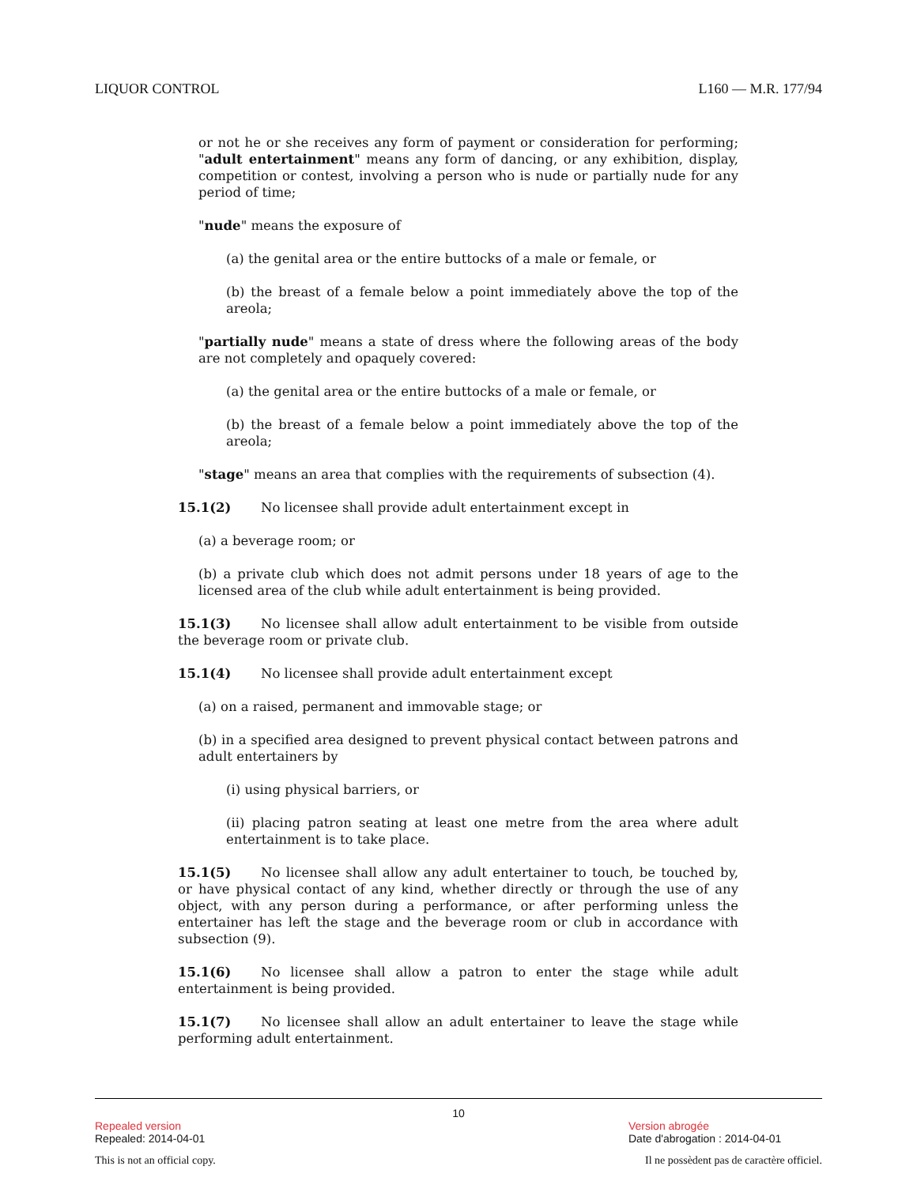LIQUOR CONTROL L160 — M.R. 177/94
or not he or she receives any form of payment or consideration for performing; "adult entertainment" means any form of dancing, or any exhibition, display, competition or contest, involving a person who is nude or partially nude for any period of time;
"nude" means the exposure of
(a) the genital area or the entire buttocks of a male or female, or
(b) the breast of a female below a point immediately above the top of the areola;
"partially nude" means a state of dress where the following areas of the body are not completely and opaquely covered:
(a) the genital area or the entire buttocks of a male or female, or
(b) the breast of a female below a point immediately above the top of the areola;
"stage" means an area that complies with the requirements of subsection (4).
15.1(2) No licensee shall provide adult entertainment except in
(a) a beverage room; or
(b) a private club which does not admit persons under 18 years of age to the licensed area of the club while adult entertainment is being provided.
15.1(3) No licensee shall allow adult entertainment to be visible from outside the beverage room or private club.
15.1(4) No licensee shall provide adult entertainment except
(a) on a raised, permanent and immovable stage; or
(b) in a specified area designed to prevent physical contact between patrons and adult entertainers by
(i) using physical barriers, or
(ii) placing patron seating at least one metre from the area where adult entertainment is to take place.
15.1(5) No licensee shall allow any adult entertainer to touch, be touched by, or have physical contact of any kind, whether directly or through the use of any object, with any person during a performance, or after performing unless the entertainer has left the stage and the beverage room or club in accordance with subsection (9).
15.1(6) No licensee shall allow a patron to enter the stage while adult entertainment is being provided.
15.1(7) No licensee shall allow an adult entertainer to leave the stage while performing adult entertainment.
10
Repealed version
Repealed: 2014-04-01
Version abrogée
Date d'abrogation : 2014-04-01
This is not an official copy. Il ne possèdent pas de caractère officiel.